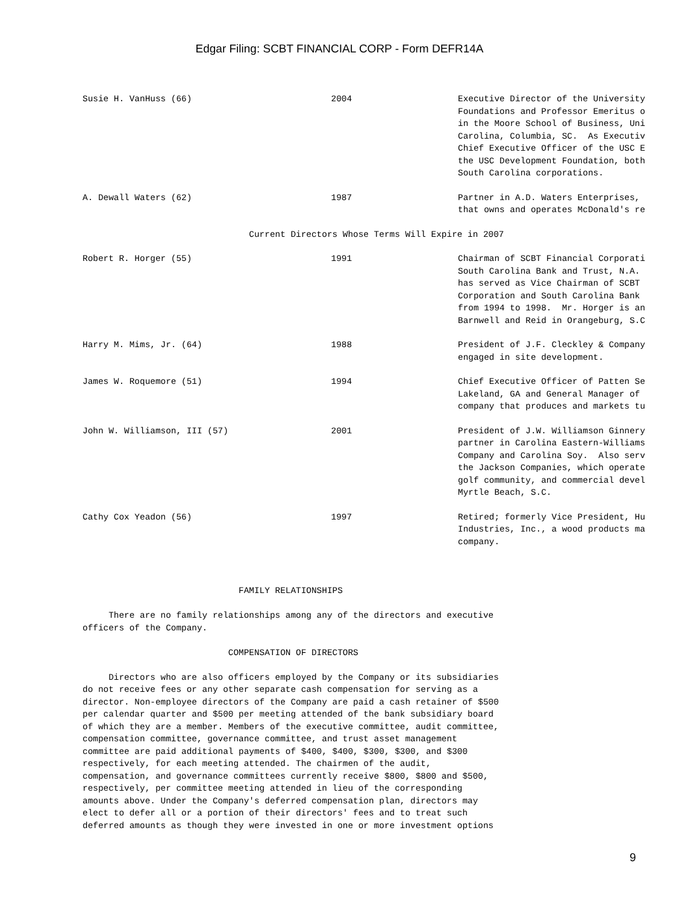Edgar Filing: SCBT FINANCIAL CORP - Form DEFR14A
| Susie H. VanHuss (66) | 2004 | Executive Director of the University Foundations and Professor Emeritus o in the Moore School of Business, Uni Carolina, Columbia, SC. As Executiv Chief Executive Officer of the USC E the USC Development Foundation, both South Carolina corporations. |
| A. Dewall Waters (62) | 1987 | Partner in A.D. Waters Enterprises, that owns and operates McDonald's re |
| Current Directors Whose Terms Will Expire in 2007 | | |
| Robert R. Horger (55) | 1991 | Chairman of SCBT Financial Corporati South Carolina Bank and Trust, N.A. has served as Vice Chairman of SCBT Corporation and South Carolina Bank from 1994 to 1998. Mr. Horger is an Barnwell and Reid in Orangeburg, S.C |
| Harry M. Mims, Jr. (64) | 1988 | President of J.F. Cleckley & Company engaged in site development. |
| James W. Roquemore (51) | 1994 | Chief Executive Officer of Patten Se Lakeland, GA and General Manager of company that produces and markets tu |
| John W. Williamson, III (57) | 2001 | President of J.W. Williamson Ginnery partner in Carolina Eastern-Williams Company and Carolina Soy. Also serv the Jackson Companies, which operate golf community, and commercial devel Myrtle Beach, S.C. |
| Cathy Cox Yeadon (56) | 1997 | Retired; formerly Vice President, Hu Industries, Inc., a wood products ma company. |
FAMILY RELATIONSHIPS
There are no family relationships among any of the directors and executive officers of the Company.
COMPENSATION OF DIRECTORS
Directors who are also officers employed by the Company or its subsidiaries do not receive fees or any other separate cash compensation for serving as a director. Non-employee directors of the Company are paid a cash retainer of $500 per calendar quarter and $500 per meeting attended of the bank subsidiary board of which they are a member. Members of the executive committee, audit committee, compensation committee, governance committee, and trust asset management committee are paid additional payments of $400, $400, $300, $300, and $300 respectively, for each meeting attended. The chairmen of the audit, compensation, and governance committees currently receive $800, $800 and $500, respectively, per committee meeting attended in lieu of the corresponding amounts above. Under the Company's deferred compensation plan, directors may elect to defer all or a portion of their directors' fees and to treat such deferred amounts as though they were invested in one or more investment options
9